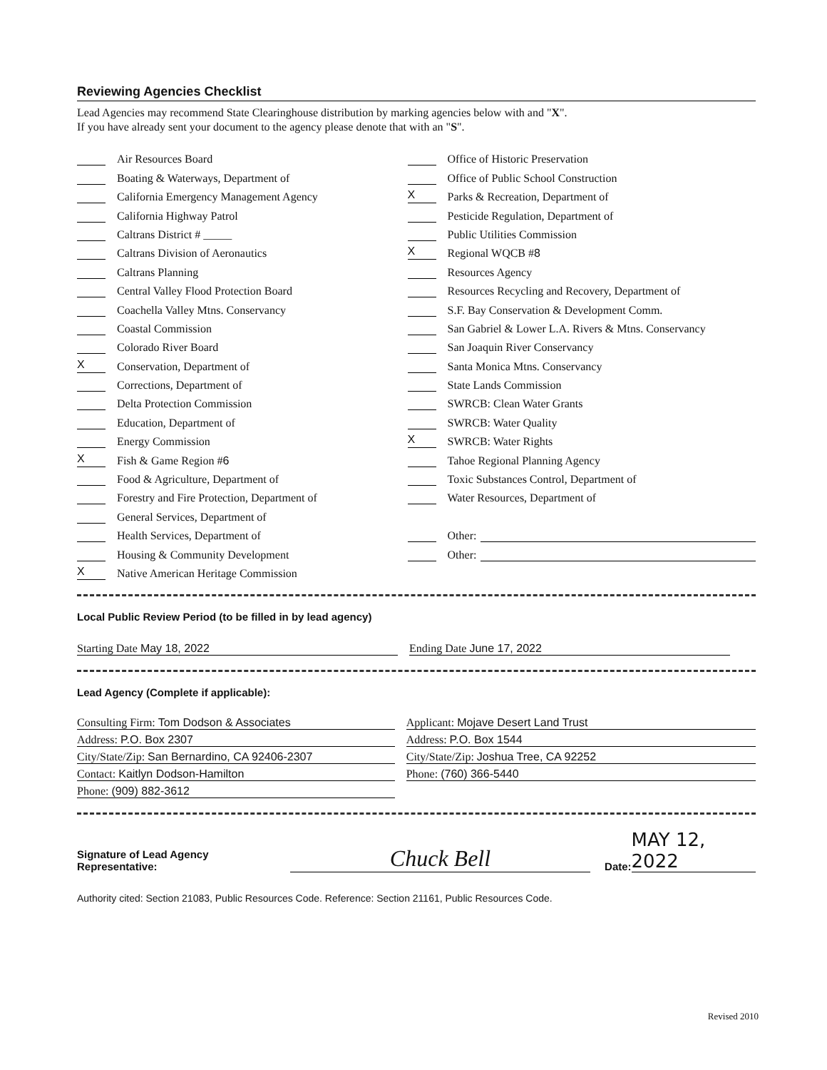Reviewing Agencies Checklist
Lead Agencies may recommend State Clearinghouse distribution by marking agencies below with and "X".
If you have already sent your document to the agency please denote that with an "S".
Air Resources Board
Boating & Waterways, Department of
California Emergency Management Agency
California Highway Patrol
Caltrans District # _____
Caltrans Division of Aeronautics
Caltrans Planning
Central Valley Flood Protection Board
Coachella Valley Mtns. Conservancy
Coastal Commission
Colorado River Board
X Conservation, Department of
Corrections, Department of
Delta Protection Commission
Education, Department of
Energy Commission
X Fish & Game Region # 6
Food & Agriculture, Department of
Forestry and Fire Protection, Department of
General Services, Department of
Health Services, Department of
Housing & Community Development
X Native American Heritage Commission
Office of Historic Preservation
Office of Public School Construction
X Parks & Recreation, Department of
Pesticide Regulation, Department of
Public Utilities Commission
X Regional WQCB # 8
Resources Agency
Resources Recycling and Recovery, Department of
S.F. Bay Conservation & Development Comm.
San Gabriel & Lower L.A. Rivers & Mtns. Conservancy
San Joaquin River Conservancy
Santa Monica Mtns. Conservancy
State Lands Commission
SWRCB: Clean Water Grants
SWRCB: Water Quality
X SWRCB: Water Rights
Tahoe Regional Planning Agency
Toxic Substances Control, Department of
Water Resources, Department of
Other:
Other:
Local Public Review Period (to be filled in by lead agency)
Starting Date May 18, 2022 Ending Date June 17, 2022
Lead Agency (Complete if applicable):
Consulting Firm: Tom Dodson & Associates
Address: P.O. Box 2307
City/State/Zip: San Bernardino, CA 92406-2307
Contact: Kaitlyn Dodson-Hamilton
Phone: (909) 882-3612
Applicant: Mojave Desert Land Trust
Address: P.O. Box 1544
City/State/Zip: Joshua Tree, CA 92252
Phone: (760) 366-5440
Signature of Lead Agency Representative: Chuck Bell Date: MAY 12, 2022
Authority cited: Section 21083, Public Resources Code. Reference: Section 21161, Public Resources Code.
Revised 2010